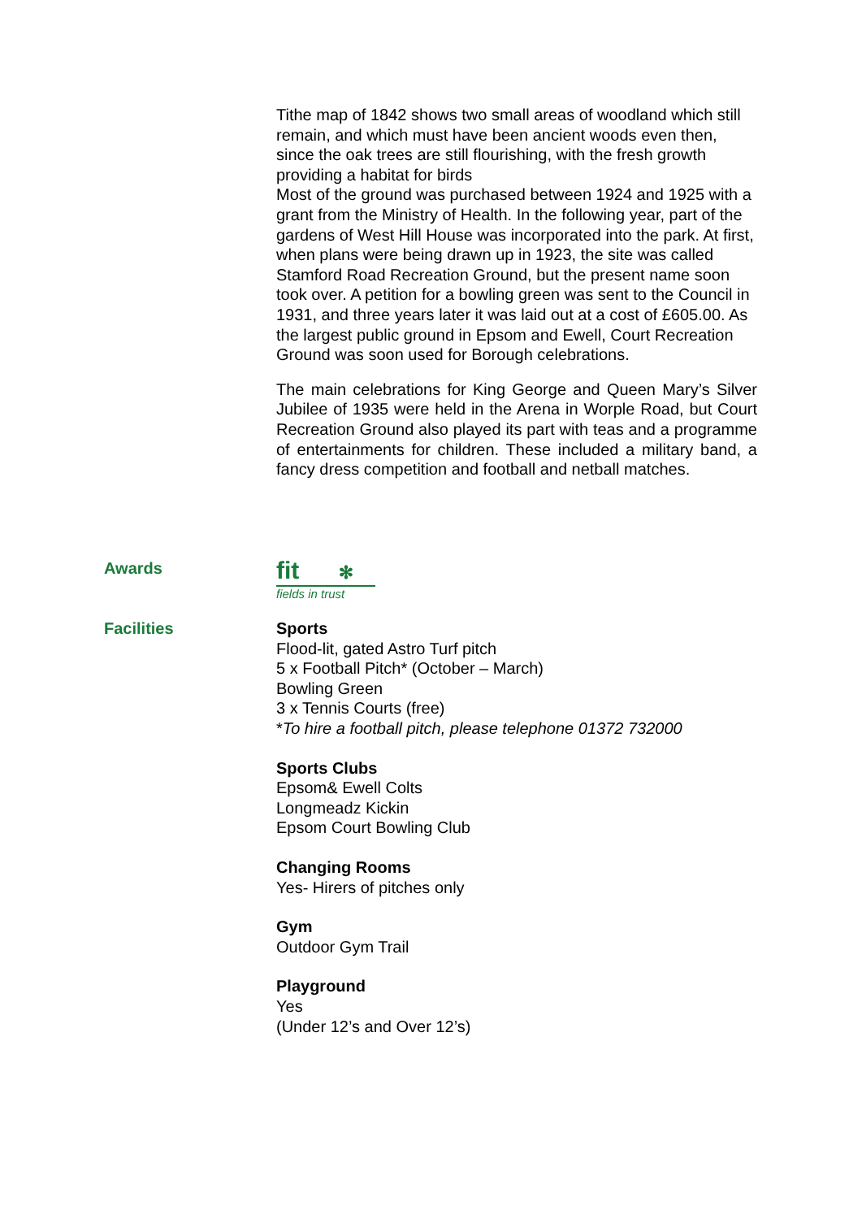Tithe map of 1842 shows two small areas of woodland which still remain, and which must have been ancient woods even then, since the oak trees are still flourishing, with the fresh growth providing a habitat for birds
Most of the ground was purchased between 1924 and 1925 with a grant from the Ministry of Health. In the following year, part of the gardens of West Hill House was incorporated into the park. At first, when plans were being drawn up in 1923, the site was called Stamford Road Recreation Ground, but the present name soon took over. A petition for a bowling green was sent to the Council in 1931, and three years later it was laid out at a cost of £605.00. As the largest public ground in Epsom and Ewell, Court Recreation Ground was soon used for Borough celebrations.
The main celebrations for King George and Queen Mary’s Silver Jubilee of 1935 were held in the Arena in Worple Road, but Court Recreation Ground also played its part with teas and a programme of entertainments for children. These included a military band, a fancy dress competition and football and netball matches.
Awards
fit ✻
fields in trust
Facilities Sports
Flood-lit, gated Astro Turf pitch
5 x Football Pitch* (October – March)
Bowling Green
3 x Tennis Courts (free)
*To hire a football pitch, please telephone 01372 732000
Sports Clubs
Epsom& Ewell Colts
Longmeadz Kickin
Epsom Court Bowling Club
Changing Rooms
Yes- Hirers of pitches only
Gym
Outdoor Gym Trail
Playground
Yes
(Under 12’s and Over 12’s)